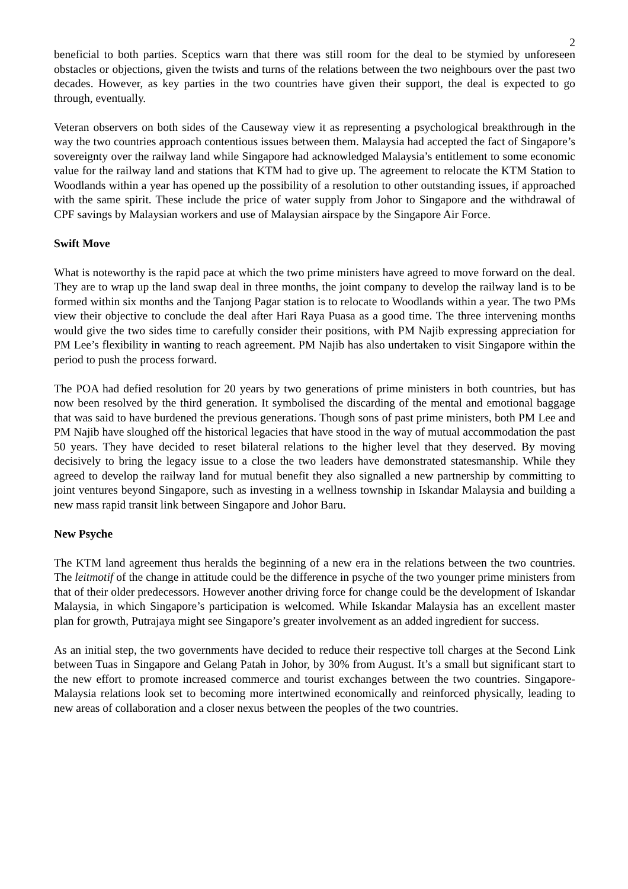2
beneficial to both parties. Sceptics warn that there was still room for the deal to be stymied by unforeseen obstacles or objections, given the twists and turns of the relations between the two neighbours over the past two decades. However, as key parties in the two countries have given their support, the deal is expected to go through, eventually.
Veteran observers on both sides of the Causeway view it as representing a psychological breakthrough in the way the two countries approach contentious issues between them. Malaysia had accepted the fact of Singapore’s sovereignty over the railway land while Singapore had acknowledged Malaysia’s entitlement to some economic value for the railway land and stations that KTM had to give up. The agreement to relocate the KTM Station to Woodlands within a year has opened up the possibility of a resolution to other outstanding issues, if approached with the same spirit. These include the price of water supply from Johor to Singapore and the withdrawal of CPF savings by Malaysian workers and use of Malaysian airspace by the Singapore Air Force.
Swift Move
What is noteworthy is the rapid pace at which the two prime ministers have agreed to move forward on the deal. They are to wrap up the land swap deal in three months, the joint company to develop the railway land is to be formed within six months and the Tanjong Pagar station is to relocate to Woodlands within a year. The two PMs view their objective to conclude the deal after Hari Raya Puasa as a good time. The three intervening months would give the two sides time to carefully consider their positions, with PM Najib expressing appreciation for PM Lee’s flexibility in wanting to reach agreement. PM Najib has also undertaken to visit Singapore within the period to push the process forward.
The POA had defied resolution for 20 years by two generations of prime ministers in both countries, but has now been resolved by the third generation. It symbolised the discarding of the mental and emotional baggage that was said to have burdened the previous generations. Though sons of past prime ministers, both PM Lee and PM Najib have sloughed off the historical legacies that have stood in the way of mutual accommodation the past 50 years. They have decided to reset bilateral relations to the higher level that they deserved. By moving decisively to bring the legacy issue to a close the two leaders have demonstrated statesmanship. While they agreed to develop the railway land for mutual benefit they also signalled a new partnership by committing to joint ventures beyond Singapore, such as investing in a wellness township in Iskandar Malaysia and building a new mass rapid transit link between Singapore and Johor Baru.
New Psyche
The KTM land agreement thus heralds the beginning of a new era in the relations between the two countries. The leitmotif of the change in attitude could be the difference in psyche of the two younger prime ministers from that of their older predecessors. However another driving force for change could be the development of Iskandar Malaysia, in which Singapore’s participation is welcomed. While Iskandar Malaysia has an excellent master plan for growth, Putrajaya might see Singapore’s greater involvement as an added ingredient for success.
As an initial step, the two governments have decided to reduce their respective toll charges at the Second Link between Tuas in Singapore and Gelang Patah in Johor, by 30% from August. It’s a small but significant start to the new effort to promote increased commerce and tourist exchanges between the two countries. Singapore-Malaysia relations look set to becoming more intertwined economically and reinforced physically, leading to new areas of collaboration and a closer nexus between the peoples of the two countries.